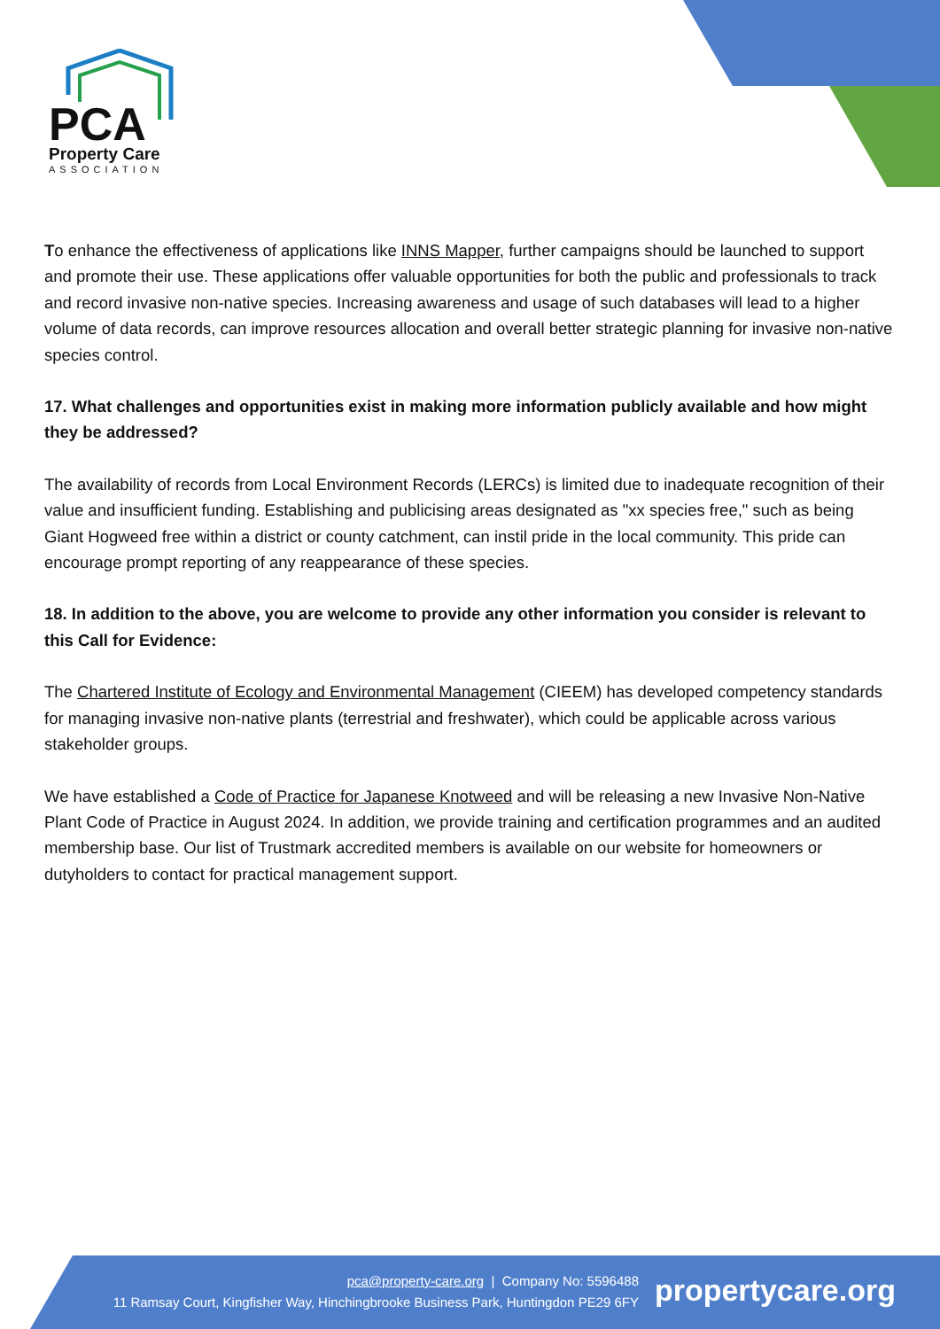PCA
Property Care
ASSOCIATION
To enhance the effectiveness of applications like INNS Mapper, further campaigns should be launched to support and promote their use. These applications offer valuable opportunities for both the public and professionals to track and record invasive non-native species. Increasing awareness and usage of such databases will lead to a higher volume of data records, can improve resources allocation and overall better strategic planning for invasive non-native species control.
17. What challenges and opportunities exist in making more information publicly available and how might they be addressed?
The availability of records from Local Environment Records (LERCs) is limited due to inadequate recognition of their value and insufficient funding. Establishing and publicising areas designated as "xx species free," such as being Giant Hogweed free within a district or county catchment, can instil pride in the local community. This pride can encourage prompt reporting of any reappearance of these species.
18. In addition to the above, you are welcome to provide any other information you consider is relevant to this Call for Evidence:
The Chartered Institute of Ecology and Environmental Management (CIEEM) has developed competency standards for managing invasive non-native plants (terrestrial and freshwater), which could be applicable across various stakeholder groups.
We have established a Code of Practice for Japanese Knotweed and will be releasing a new Invasive Non-Native Plant Code of Practice in August 2024. In addition, we provide training and certification programmes and an audited membership base. Our list of Trustmark accredited members is available on our website for homeowners or dutyholders to contact for practical management support.
pca@property-care.org | Company No: 5596488
11 Ramsay Court, Kingfisher Way, Hinchingbrooke Business Park, Huntingdon PE29 6FY
propertycare.org